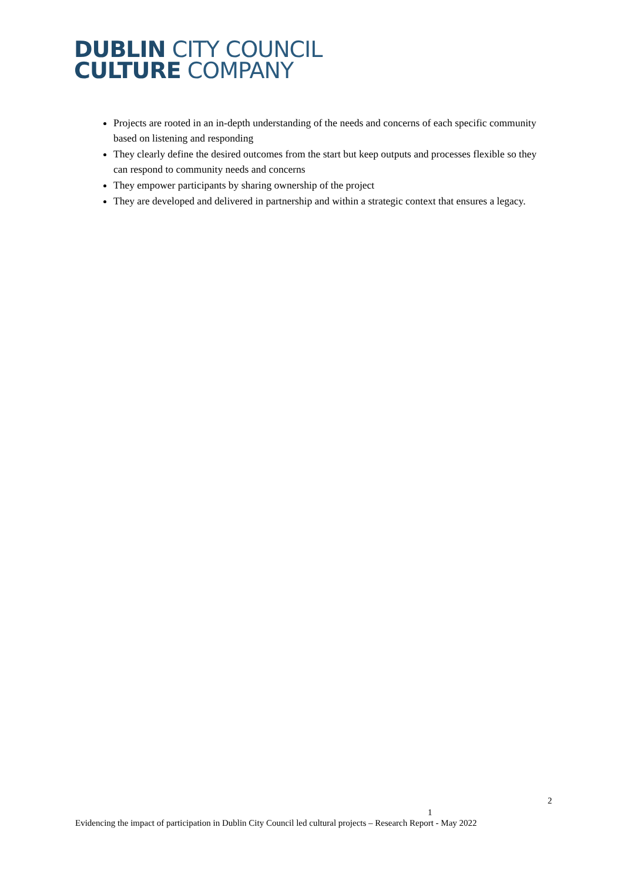DUBLIN CITY COUNCIL
CULTURE COMPANY
Projects are rooted in an in-depth understanding of the needs and concerns of each specific community based on listening and responding
They clearly define the desired outcomes from the start but keep outputs and processes flexible so they can respond to community needs and concerns
They empower participants by sharing ownership of the project
They are developed and delivered in partnership and within a strategic context that ensures a legacy.
2
1
Evidencing the impact of participation in Dublin City Council led cultural projects – Research Report - May 2022